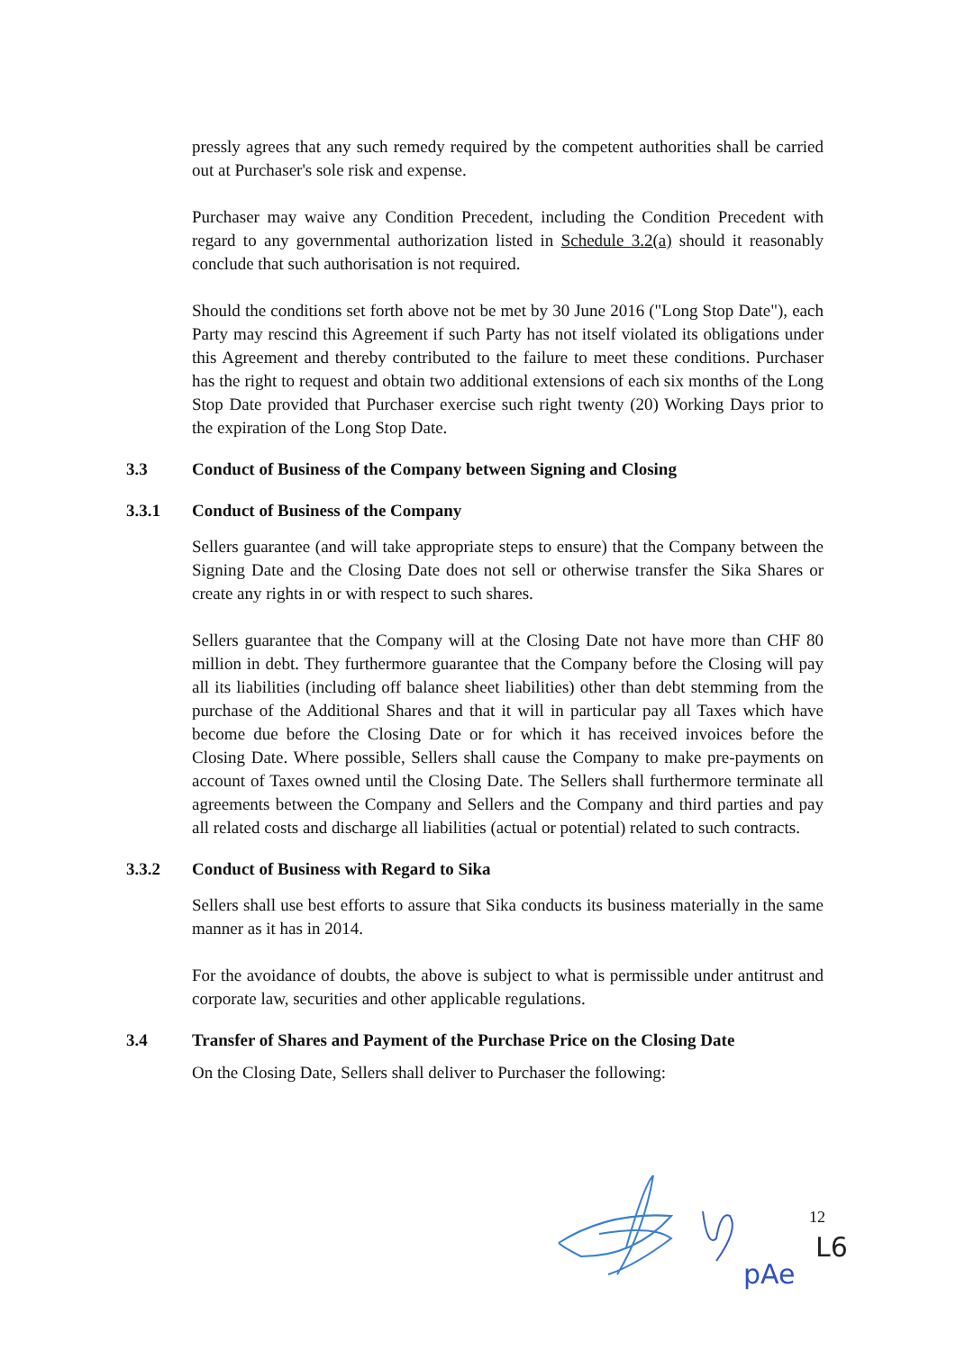pressly agrees that any such remedy required by the competent authorities shall be carried out at Purchaser's sole risk and expense.
Purchaser may waive any Condition Precedent, including the Condition Precedent with regard to any governmental authorization listed in Schedule 3.2(a) should it reasonably conclude that such authorisation is not required.
Should the conditions set forth above not be met by 30 June 2016 ("Long Stop Date"), each Party may rescind this Agreement if such Party has not itself violated its obligations under this Agreement and thereby contributed to the failure to meet these conditions. Purchaser has the right to request and obtain two additional extensions of each six months of the Long Stop Date provided that Purchaser exercise such right twenty (20) Working Days prior to the expiration of the Long Stop Date.
3.3 Conduct of Business of the Company between Signing and Closing
3.3.1 Conduct of Business of the Company
Sellers guarantee (and will take appropriate steps to ensure) that the Company between the Signing Date and the Closing Date does not sell or otherwise transfer the Sika Shares or create any rights in or with respect to such shares.
Sellers guarantee that the Company will at the Closing Date not have more than CHF 80 million in debt. They furthermore guarantee that the Company before the Closing will pay all its liabilities (including off balance sheet liabilities) other than debt stemming from the purchase of the Additional Shares and that it will in particular pay all Taxes which have become due before the Closing Date or for which it has received invoices before the Closing Date. Where possible, Sellers shall cause the Company to make pre-payments on account of Taxes owned until the Closing Date. The Sellers shall furthermore terminate all agreements between the Company and Sellers and the Company and third parties and pay all related costs and discharge all liabilities (actual or potential) related to such contracts.
3.3.2 Conduct of Business with Regard to Sika
Sellers shall use best efforts to assure that Sika conducts its business materially in the same manner as it has in 2014.
For the avoidance of doubts, the above is subject to what is permissible under antitrust and corporate law, securities and other applicable regulations.
3.4 Transfer of Shares and Payment of the Purchase Price on the Closing Date
On the Closing Date, Sellers shall deliver to Purchaser the following:
pAe
L6
12